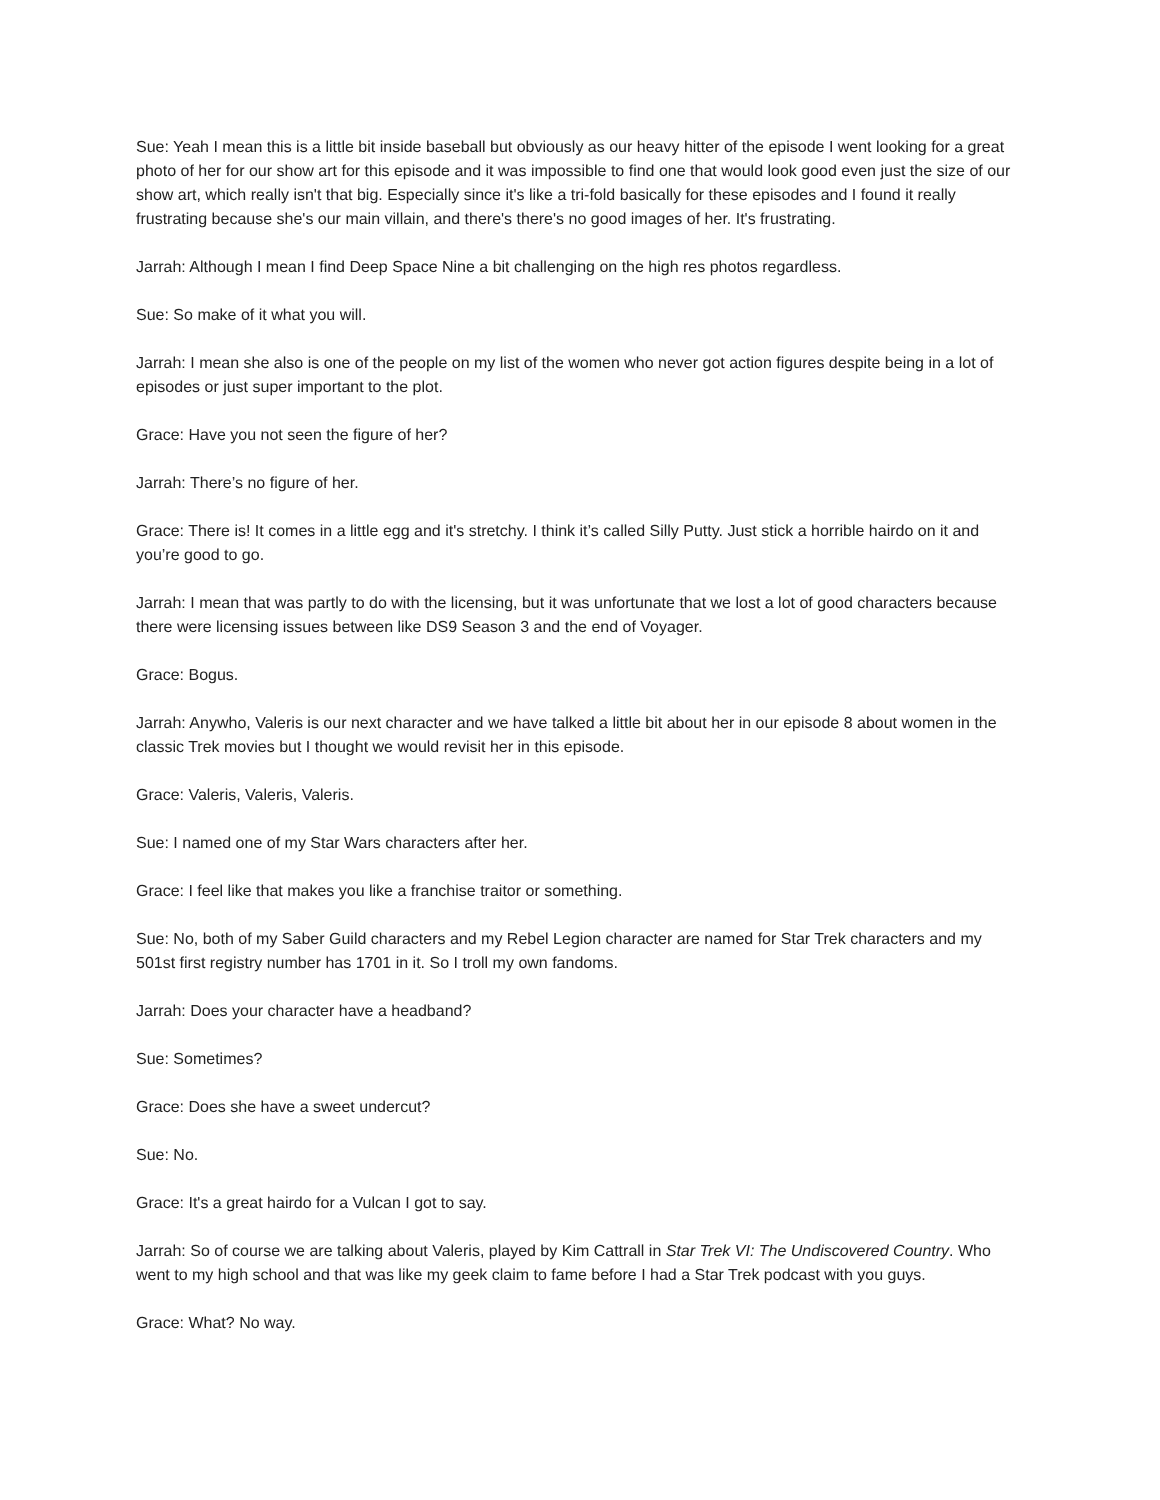Sue: Yeah I mean this is a little bit inside baseball but obviously as our heavy hitter of the episode I went looking for a great photo of her for our show art for this episode and it was impossible to find one that would look good even just the size of our show art, which really isn't that big. Especially since it's like a tri-fold basically for these episodes and I found it really frustrating because she's our main villain, and there's there's no good images of her. It's frustrating.
Jarrah: Although I mean I find Deep Space Nine a bit challenging on the high res photos regardless.
Sue: So make of it what you will.
Jarrah: I mean she also is one of the people on my list of the women who never got action figures despite being in a lot of episodes or just super important to the plot.
Grace: Have you not seen the figure of her?
Jarrah: There’s no figure of her.
Grace: There is! It comes in a little egg and it's stretchy. I think it’s called Silly Putty. Just stick a horrible hairdo on it and you’re good to go.
Jarrah: I mean that was partly to do with the licensing, but it was unfortunate that we lost a lot of good characters because there were licensing issues between like DS9 Season 3 and the end of Voyager.
Grace: Bogus.
Jarrah: Anywho, Valeris is our next character and we have talked a little bit about her in our episode 8 about women in the classic Trek movies but I thought we would revisit her in this episode.
Grace: Valeris, Valeris, Valeris.
Sue: I named one of my Star Wars characters after her.
Grace: I feel like that makes you like a franchise traitor or something.
Sue: No, both of my Saber Guild characters and my Rebel Legion character are named for Star Trek characters and my 501st first registry number has 1701 in it. So I troll my own fandoms.
Jarrah: Does your character have a headband?
Sue: Sometimes?
Grace: Does she have a sweet undercut?
Sue: No.
Grace: It's a great hairdo for a Vulcan I got to say.
Jarrah: So of course we are talking about Valeris, played by Kim Cattrall in Star Trek VI: The Undiscovered Country. Who went to my high school and that was like my geek claim to fame before I had a Star Trek podcast with you guys.
Grace: What? No way.